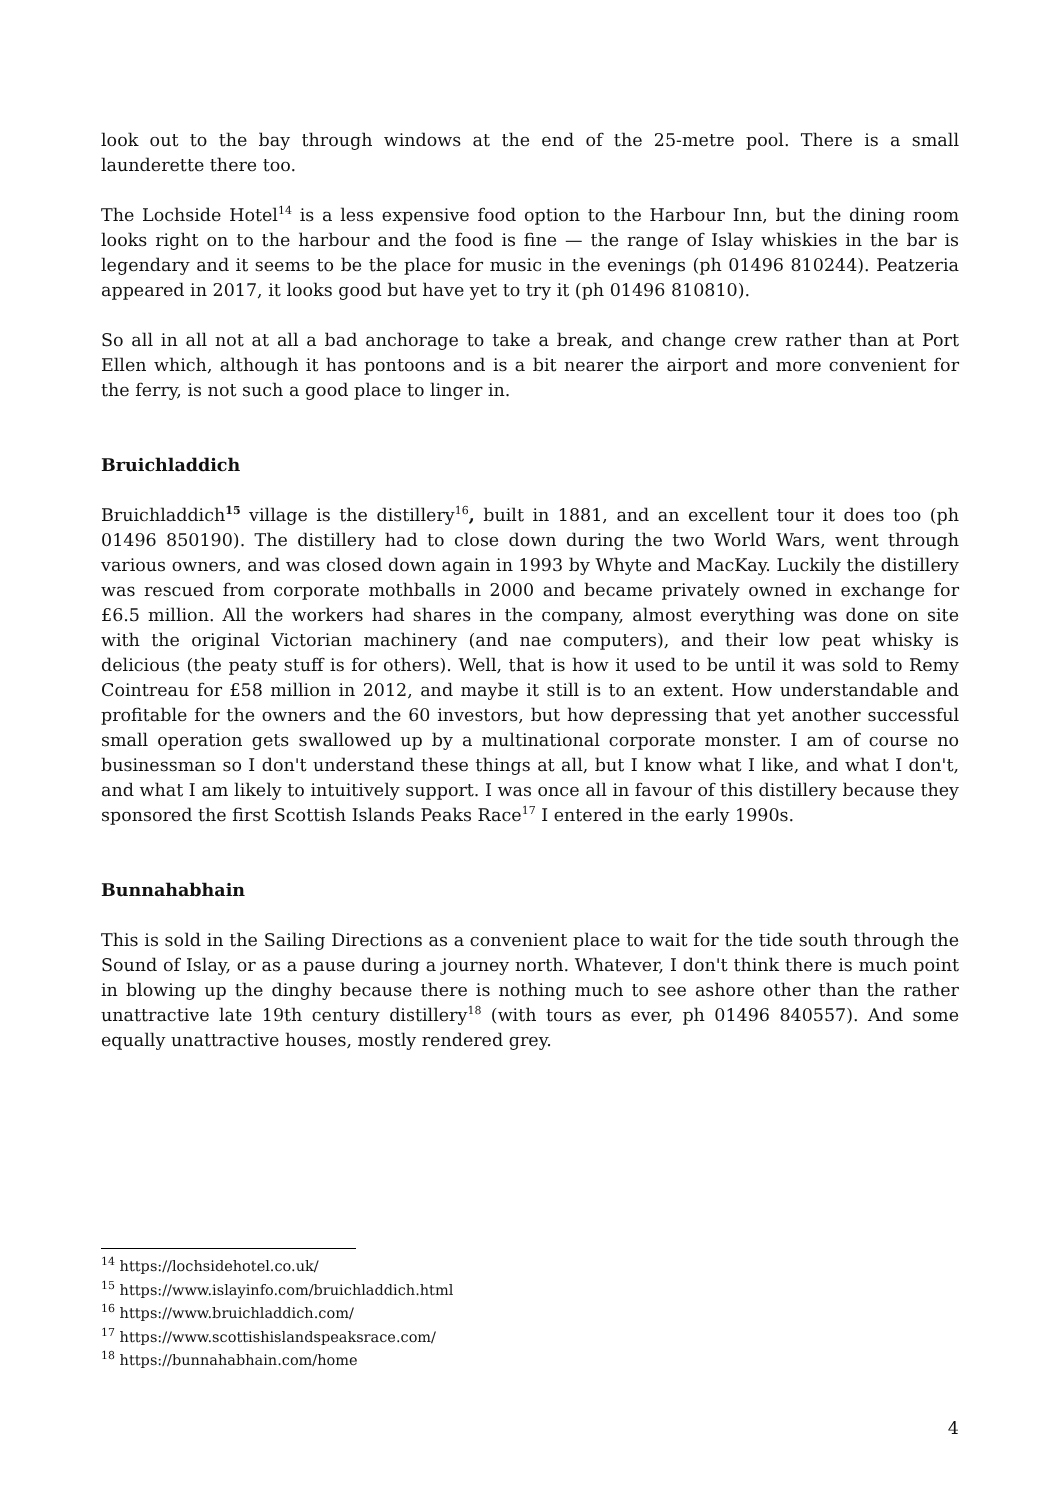look out to the bay through windows at the end of the 25-metre pool. There is a small launderette there too.
The Lochside Hotel<sup>14</sup> is a less expensive food option to the Harbour Inn, but the dining room looks right on to the harbour and the food is fine — the range of Islay whiskies in the bar is legendary and it seems to be the place for music in the evenings (ph 01496 810244). Peatzeria appeared in 2017, it looks good but have yet to try it (ph 01496 810810).
So all in all not at all a bad anchorage to take a break, and change crew rather than at Port Ellen which, although it has pontoons and is a bit nearer the airport and more convenient for the ferry, is not such a good place to linger in.
Bruichladdich
Bruichladdich<sup>15</sup> village is the distillery<sup>16</sup>, built in 1881, and an excellent tour it does too (ph 01496 850190). The distillery had to close down during the two World Wars, went through various owners, and was closed down again in 1993 by Whyte and MacKay. Luckily the distillery was rescued from corporate mothballs in 2000 and became privately owned in exchange for £6.5 million. All the workers had shares in the company, almost everything was done on site with the original Victorian machinery (and nae computers), and their low peat whisky is delicious (the peaty stuff is for others). Well, that is how it used to be until it was sold to Remy Cointreau for £58 million in 2012, and maybe it still is to an extent. How understandable and profitable for the owners and the 60 investors, but how depressing that yet another successful small operation gets swallowed up by a multinational corporate monster. I am of course no businessman so I don't understand these things at all, but I know what I like, and what I don't, and what I am likely to intuitively support. I was once all in favour of this distillery because they sponsored the first Scottish Islands Peaks Race<sup>17</sup> I entered in the early 1990s.
Bunnahabhain
This is sold in the Sailing Directions as a convenient place to wait for the tide south through the Sound of Islay, or as a pause during a journey north. Whatever, I don't think there is much point in blowing up the dinghy because there is nothing much to see ashore other than the rather unattractive late 19th century distillery<sup>18</sup> (with tours as ever, ph 01496 840557). And some equally unattractive houses, mostly rendered grey.
<sup>14</sup> https://lochsidehotel.co.uk/
<sup>15</sup> https://www.islayinfo.com/bruichladdich.html
<sup>16</sup> https://www.bruichladdich.com/
<sup>17</sup> https://www.scottishislandspeaksrace.com/
<sup>18</sup> https://bunnahabhain.com/home
4